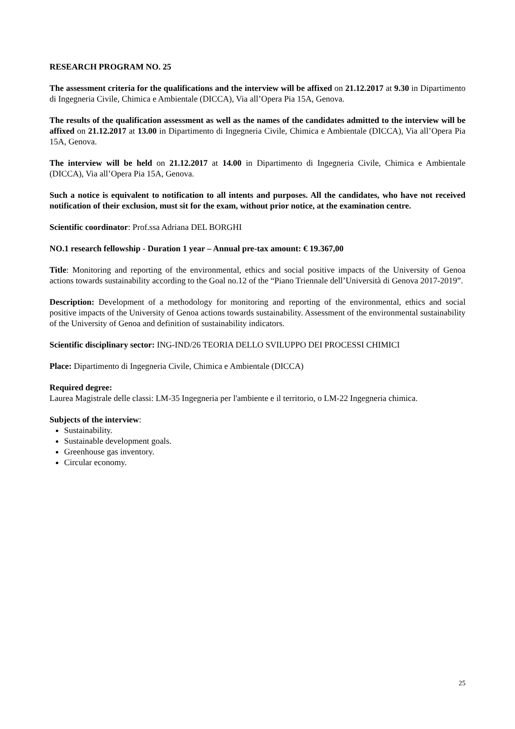RESEARCH PROGRAM NO. 25
The assessment criteria for the qualifications and the interview will be affixed on 21.12.2017 at 9.30 in Dipartimento di Ingegneria Civile, Chimica e Ambientale (DICCA), Via all’Opera Pia 15A, Genova.
The results of the qualification assessment as well as the names of the candidates admitted to the interview will be affixed on 21.12.2017 at 13.00 in Dipartimento di Ingegneria Civile, Chimica e Ambientale (DICCA), Via all’Opera Pia 15A, Genova.
The interview will be held on 21.12.2017 at 14.00 in Dipartimento di Ingegneria Civile, Chimica e Ambientale (DICCA), Via all’Opera Pia 15A, Genova.
Such a notice is equivalent to notification to all intents and purposes. All the candidates, who have not received notification of their exclusion, must sit for the exam, without prior notice, at the examination centre.
Scientific coordinator: Prof.ssa Adriana DEL BORGHI
NO.1 research fellowship - Duration 1 year – Annual pre-tax amount: € 19.367,00
Title: Monitoring and reporting of the environmental, ethics and social positive impacts of the University of Genoa actions towards sustainability according to the Goal no.12 of the “Piano Triennale dell’Università di Genova 2017-2019”.
Description: Development of a methodology for monitoring and reporting of the environmental, ethics and social positive impacts of the University of Genoa actions towards sustainability. Assessment of the environmental sustainability of the University of Genoa and definition of sustainability indicators.
Scientific disciplinary sector: ING-IND/26 TEORIA DELLO SVILUPPO DEI PROCESSI CHIMICI
Place: Dipartimento di Ingegneria Civile, Chimica e Ambientale (DICCA)
Required degree:
Laurea Magistrale delle classi: LM-35 Ingegneria per l'ambiente e il territorio, o LM-22 Ingegneria chimica.
Subjects of the interview:
Sustainability.
Sustainable development goals.
Greenhouse gas inventory.
Circular economy.
25